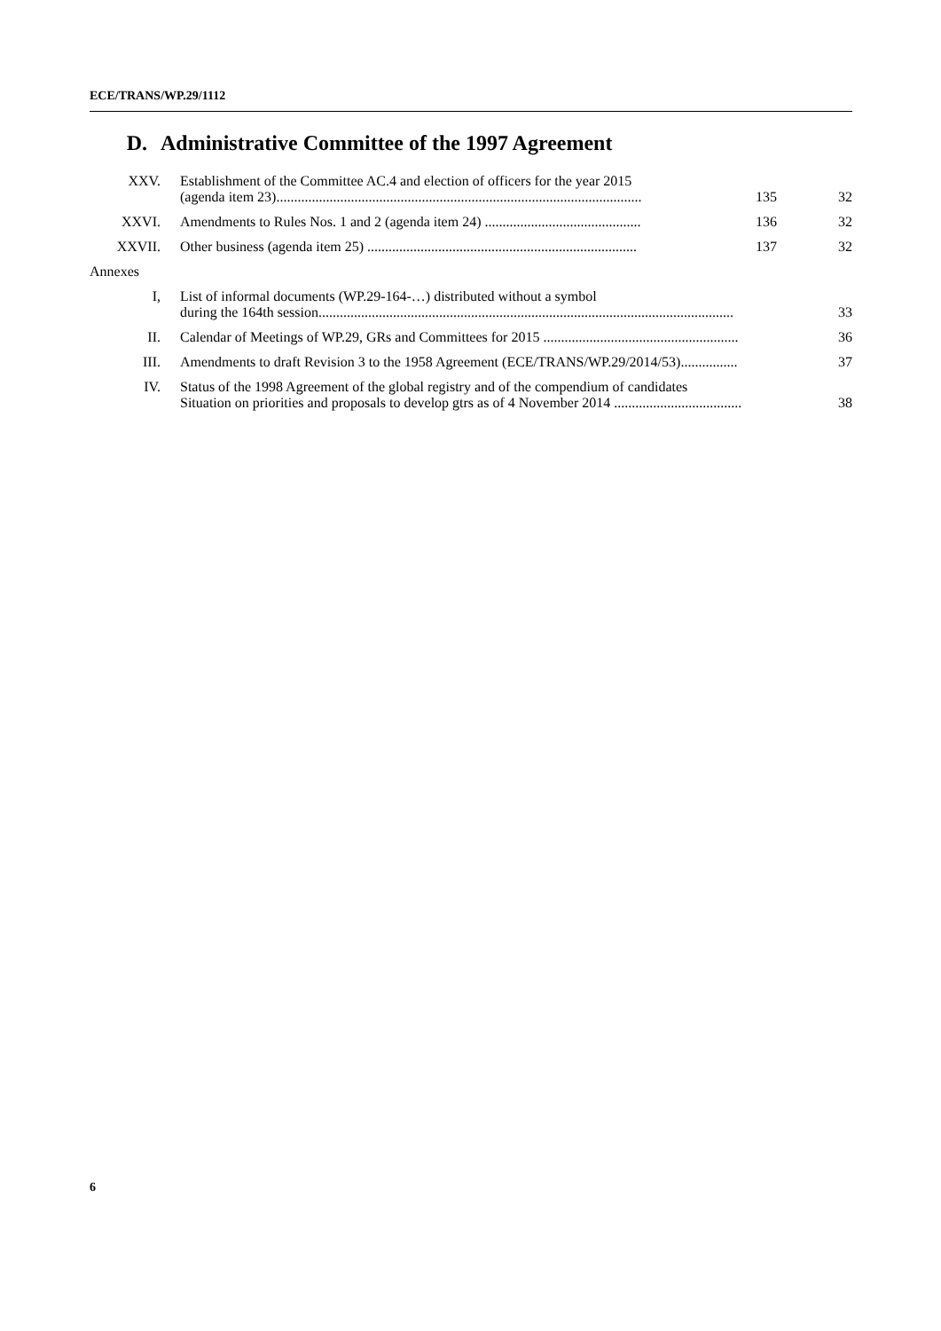ECE/TRANS/WP.29/1112
D. Administrative Committee of the 1997 Agreement
| XXV. | Establishment of the Committee AC.4 and election of officers for the year 2015 (agenda item 23)....................................................................................................... | 135 | 32 |
| XXVI. | Amendments to Rules Nos. 1 and 2 (agenda item 24) ............................................ | 136 | 32 |
| XXVII. | Other business (agenda item 25) ............................................................................ | 137 | 32 |
| Annexes | | | |
| I, | List of informal documents (WP.29-164-…) distributed without a symbol during the 164th session..................................................................................................................... | | 33 |
| II. | Calendar of Meetings of WP.29, GRs and Committees for 2015 ....................................................... | | 36 |
| III. | Amendments to draft Revision 3 to the 1958 Agreement (ECE/TRANS/WP.29/2014/53)................ | | 37 |
| IV. | Status of the 1998 Agreement of the global registry and of the compendium of candidates Situation on priorities and proposals to develop gtrs as of 4 November 2014 .................................... | | 38 |
6